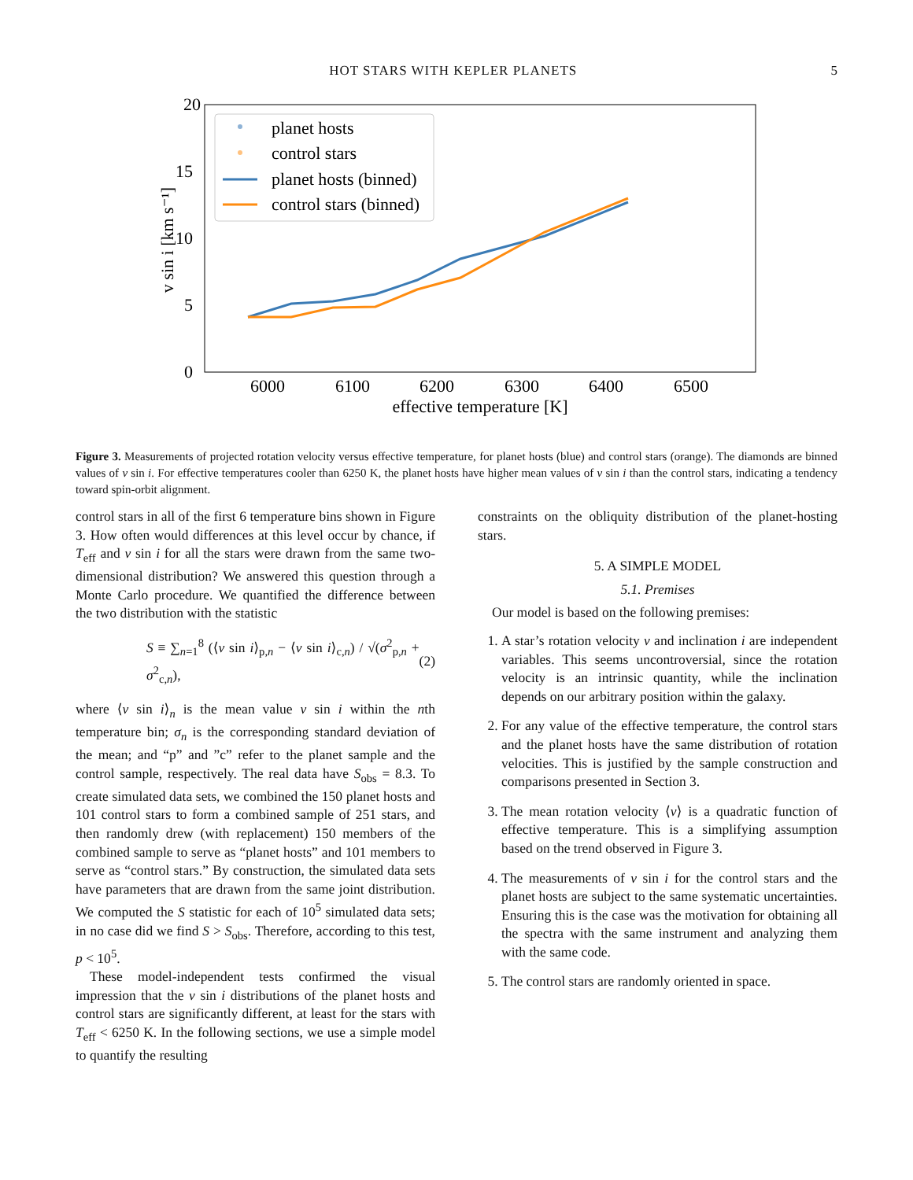HOT STARS WITH KEPLER PLANETS 5
0
5
10
15
20
6000
6100
6200
6300
6400
6500
effective temperature [K]
v sin i [km s⁻¹]
planet hosts
control stars
planet hosts (binned)
control stars (binned)
Figure 3. Measurements of projected rotation velocity versus effective temperature, for planet hosts (blue) and control stars (orange). The diamonds are binned values of v sin i. For effective temperatures cooler than 6250 K, the planet hosts have higher mean values of v sin i than the control stars, indicating a tendency toward spin-orbit alignment.
control stars in all of the first 6 temperature bins shown in Figure 3. How often would differences at this level occur by chance, if T<sub>eff</sub> and v sin i for all the stars were drawn from the same two-dimensional distribution? We answered this question through a Monte Carlo procedure. We quantified the difference between the two distribution with the statistic
S ≡ ∑<sub>n=1</sub><sup>8</sup> (⟨v sin i⟩<sub>p,n</sub> − ⟨v sin i⟩<sub>c,n</sub>) / √(σ<sup>2</sup><sub>p,n</sub> + σ<sup>2</sup><sub>c,n</sub>), (2)
where ⟨v sin i⟩<sub>n</sub> is the mean value v sin i within the nth temperature bin; σ<sub>n</sub> is the corresponding standard deviation of the mean; and “p” and ”c” refer to the planet sample and the control sample, respectively. The real data have S<sub>obs</sub> = 8.3. To create simulated data sets, we combined the 150 planet hosts and 101 control stars to form a combined sample of 251 stars, and then randomly drew (with replacement) 150 members of the combined sample to serve as “planet hosts” and 101 members to serve as “control stars.” By construction, the simulated data sets have parameters that are drawn from the same joint distribution. We computed the S statistic for each of 10<sup>5</sup> simulated data sets; in no case did we find S > S<sub>obs</sub>. Therefore, according to this test, p < 10<sup>5</sup>.
These model-independent tests confirmed the visual impression that the v sin i distributions of the planet hosts and control stars are significantly different, at least for the stars with T<sub>eff</sub> < 6250 K. In the following sections, we use a simple model to quantify the resulting
constraints on the obliquity distribution of the planet-hosting stars.
5. A SIMPLE MODEL
5.1. Premises
Our model is based on the following premises:
1. A star’s rotation velocity v and inclination i are independent variables. This seems uncontroversial, since the rotation velocity is an intrinsic quantity, while the inclination depends on our arbitrary position within the galaxy.
2. For any value of the effective temperature, the control stars and the planet hosts have the same distribution of rotation velocities. This is justified by the sample construction and comparisons presented in Section 3.
3. The mean rotation velocity ⟨v⟩ is a quadratic function of effective temperature. This is a simplifying assumption based on the trend observed in Figure 3.
4. The measurements of v sin i for the control stars and the planet hosts are subject to the same systematic uncertainties. Ensuring this is the case was the motivation for obtaining all the spectra with the same instrument and analyzing them with the same code.
5. The control stars are randomly oriented in space.